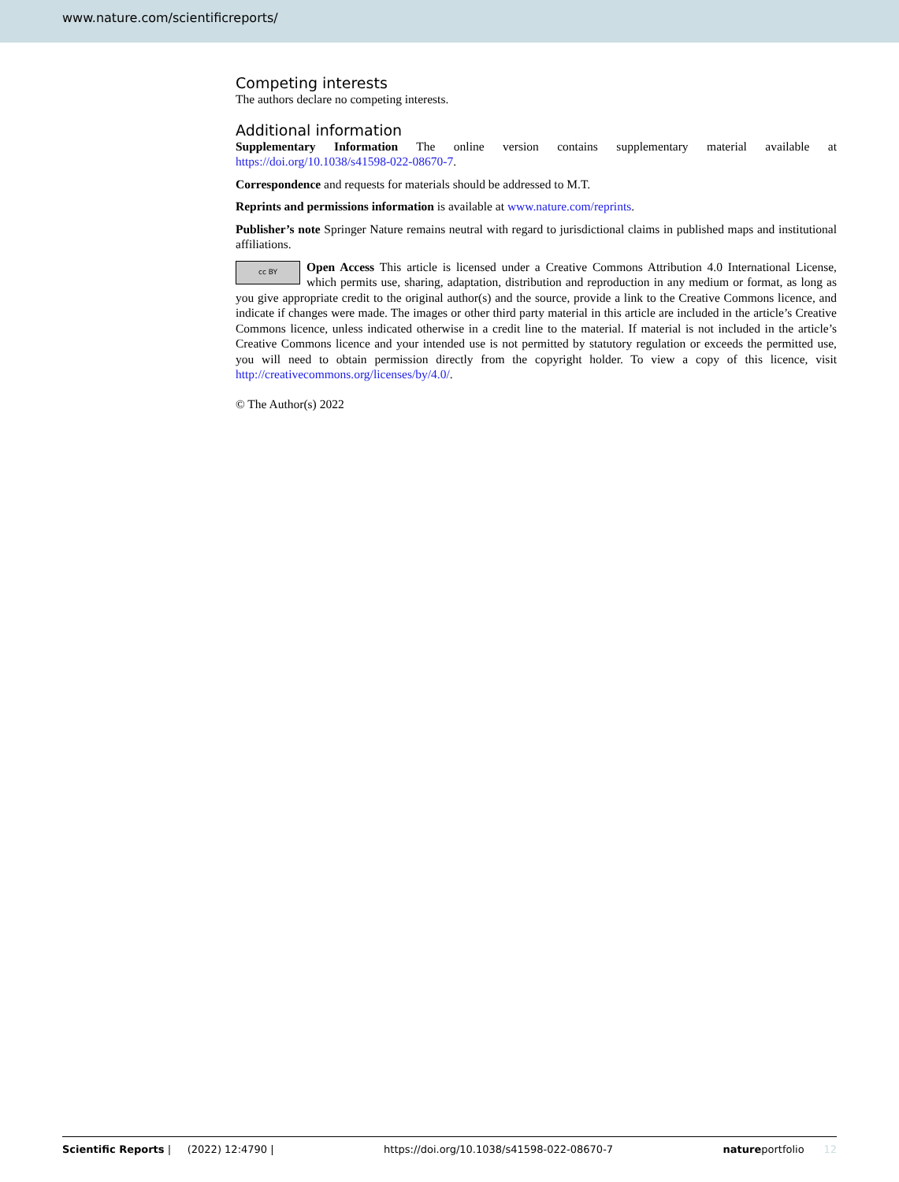www.nature.com/scientificreports/
Competing interests
The authors declare no competing interests.
Additional information
Supplementary Information The online version contains supplementary material available at https://doi.org/10.1038/s41598-022-08670-7.
Correspondence and requests for materials should be addressed to M.T.
Reprints and permissions information is available at www.nature.com/reprints.
Publisher’s note Springer Nature remains neutral with regard to jurisdictional claims in published maps and institutional affiliations.
cc BY Open Access This article is licensed under a Creative Commons Attribution 4.0 International License, which permits use, sharing, adaptation, distribution and reproduction in any medium or format, as long as you give appropriate credit to the original author(s) and the source, provide a link to the Creative Commons licence, and indicate if changes were made. The images or other third party material in this article are included in the article’s Creative Commons licence, unless indicated otherwise in a credit line to the material. If material is not included in the article’s Creative Commons licence and your intended use is not permitted by statutory regulation or exceeds the permitted use, you will need to obtain permission directly from the copyright holder. To view a copy of this licence, visit http://creativecommons.org/licenses/by/4.0/.
© The Author(s) 2022
Scientific Reports | (2022) 12:4790 | https://doi.org/10.1038/s41598-022-08670-7 natureportfolio 12